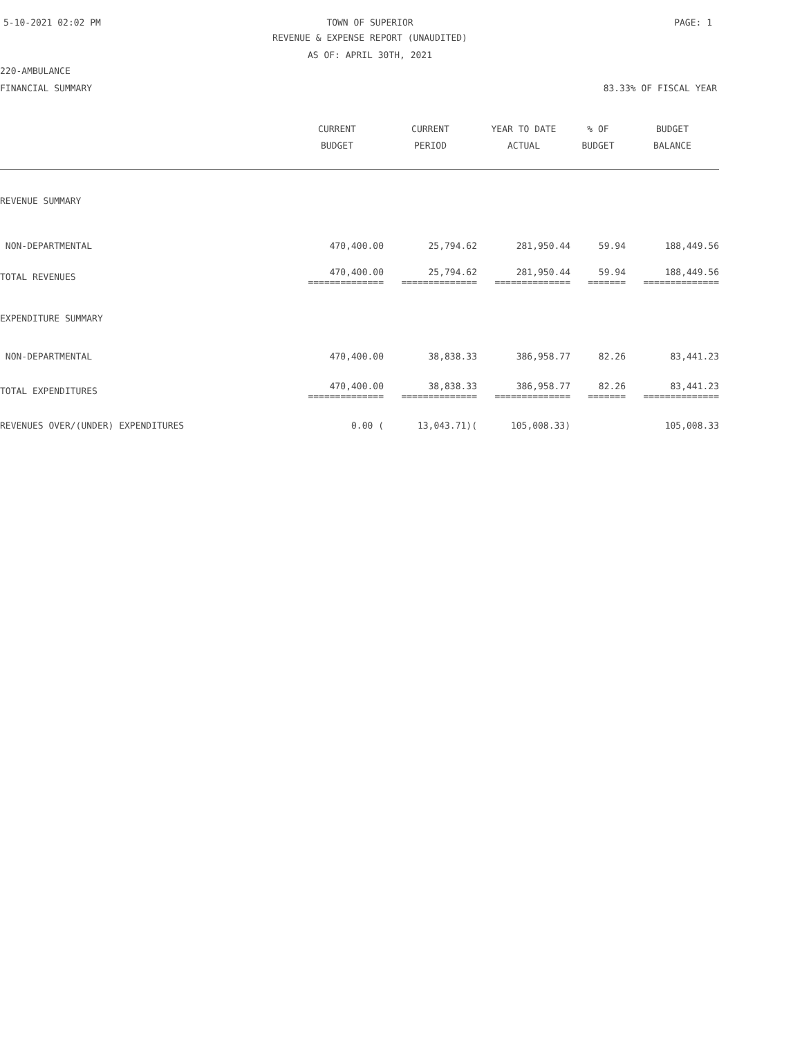5-10-2021 02:02 PM
TOWN OF SUPERIOR PAGE: 1
REVENUE & EXPENSE REPORT (UNAUDITED)
AS OF: APRIL 30TH, 2021
220-AMBULANCE
FINANCIAL SUMMARY 83.33% OF FISCAL YEAR
| | CURRENT BUDGET | CURRENT PERIOD | YEAR TO DATE ACTUAL | % OF BUDGET | BUDGET BALANCE |
| --- | --- | --- | --- | --- | --- |
| REVENUE SUMMARY | | | | | |
| NON-DEPARTMENTAL | 470,400.00 | 25,794.62 | 281,950.44 | 59.94 | 188,449.56 |
| TOTAL REVENUES | 470,400.00 ============== | 25,794.62 ============== | 281,950.44 ============== | 59.94 ======= | 188,449.56 ============== |
| EXPENDITURE SUMMARY | | | | | |
| NON-DEPARTMENTAL | 470,400.00 | 38,838.33 | 386,958.77 | 82.26 | 83,441.23 |
| TOTAL EXPENDITURES | 470,400.00 ============== | 38,838.33 ============== | 386,958.77 ============== | 82.26 ======= | 83,441.23 ============== |
| REVENUES OVER/(UNDER) EXPENDITURES | 0.00 ( | 13,043.71)( | 105,008.33) | | 105,008.33 |